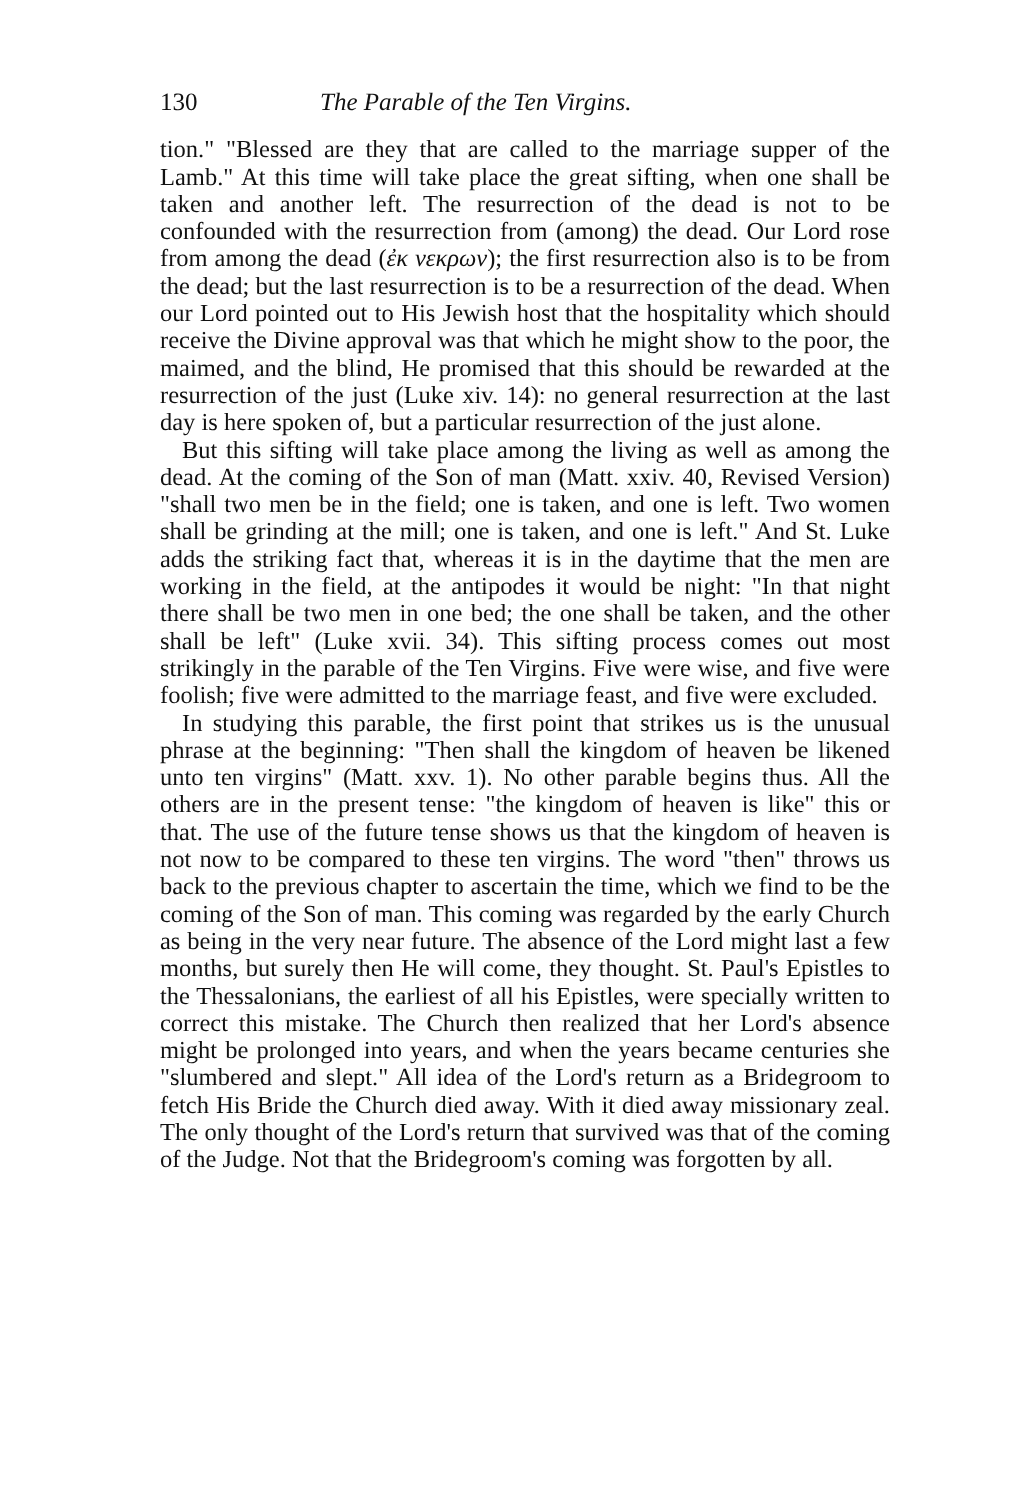130 The Parable of the Ten Virgins.
tion." "Blessed are they that are called to the marriage supper of the Lamb." At this time will take place the great sifting, when one shall be taken and another left. The resurrection of the dead is not to be confounded with the resurrection from (among) the dead. Our Lord rose from among the dead (ἐκ νεκρων); the first resurrection also is to be from the dead; but the last resurrection is to be a resurrection of the dead. When our Lord pointed out to His Jewish host that the hospitality which should receive the Divine approval was that which he might show to the poor, the maimed, and the blind, He promised that this should be rewarded at the resurrection of the just (Luke xiv. 14): no general resurrection at the last day is here spoken of, but a particular resurrection of the just alone.
But this sifting will take place among the living as well as among the dead. At the coming of the Son of man (Matt. xxiv. 40, Revised Version) "shall two men be in the field; one is taken, and one is left. Two women shall be grinding at the mill; one is taken, and one is left." And St. Luke adds the striking fact that, whereas it is in the daytime that the men are working in the field, at the antipodes it would be night: "In that night there shall be two men in one bed; the one shall be taken, and the other shall be left" (Luke xvii. 34). This sifting process comes out most strikingly in the parable of the Ten Virgins. Five were wise, and five were foolish; five were admitted to the marriage feast, and five were excluded.
In studying this parable, the first point that strikes us is the unusual phrase at the beginning: "Then shall the kingdom of heaven be likened unto ten virgins" (Matt. xxv. 1). No other parable begins thus. All the others are in the present tense: "the kingdom of heaven is like" this or that. The use of the future tense shows us that the kingdom of heaven is not now to be compared to these ten virgins. The word "then" throws us back to the previous chapter to ascertain the time, which we find to be the coming of the Son of man. This coming was regarded by the early Church as being in the very near future. The absence of the Lord might last a few months, but surely then He will come, they thought. St. Paul's Epistles to the Thessalonians, the earliest of all his Epistles, were specially written to correct this mistake. The Church then realized that her Lord's absence might be prolonged into years, and when the years became centuries she "slumbered and slept." All idea of the Lord's return as a Bridegroom to fetch His Bride the Church died away. With it died away missionary zeal. The only thought of the Lord's return that survived was that of the coming of the Judge. Not that the Bridegroom's coming was forgotten by all.